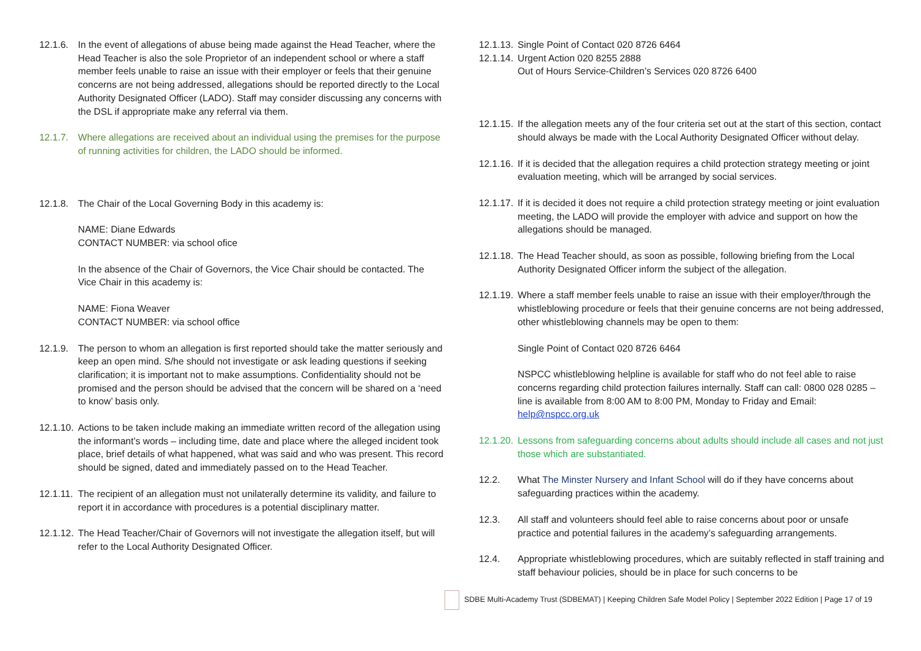12.1.6.
In the event of allegations of abuse being made against the Head Teacher, where the Head Teacher is also the sole Proprietor of an independent school or where a staff member feels unable to raise an issue with their employer or feels that their genuine concerns are not being addressed, allegations should be reported directly to the Local Authority Designated Officer (LADO). Staff may consider discussing any concerns with the DSL if appropriate make any referral via them.
12.1.7.
Where allegations are received about an individual using the premises for the purpose of running activities for children, the LADO should be informed.
12.1.8.
The Chair of the Local Governing Body in this academy is:
NAME: Diane Edwards
CONTACT NUMBER: via school ofice
In the absence of the Chair of Governors, the Vice Chair should be contacted. The Vice Chair in this academy is:
NAME: Fiona Weaver
CONTACT NUMBER: via school office
12.1.9.
The person to whom an allegation is first reported should take the matter seriously and keep an open mind. S/he should not investigate or ask leading questions if seeking clarification; it is important not to make assumptions. Confidentiality should not be promised and the person should be advised that the concern will be shared on a ‘need to know’ basis only.
12.1.10.
Actions to be taken include making an immediate written record of the allegation using the informant’s words – including time, date and place where the alleged incident took place, brief details of what happened, what was said and who was present. This record should be signed, dated and immediately passed on to the Head Teacher.
12.1.11.
The recipient of an allegation must not unilaterally determine its validity, and failure to report it in accordance with procedures is a potential disciplinary matter.
12.1.12.
The Head Teacher/Chair of Governors will not investigate the allegation itself, but will refer to the Local Authority Designated Officer.
12.1.13.
Single Point of Contact 020 8726 6464
12.1.14.
Urgent Action 020 8255 2888
Out of Hours Service-Children’s Services 020 8726 6400
12.1.15.
If the allegation meets any of the four criteria set out at the start of this section, contact should always be made with the Local Authority Designated Officer without delay.
12.1.16.
If it is decided that the allegation requires a child protection strategy meeting or joint evaluation meeting, which will be arranged by social services.
12.1.17.
If it is decided it does not require a child protection strategy meeting or joint evaluation meeting, the LADO will provide the employer with advice and support on how the allegations should be managed.
12.1.18.
The Head Teacher should, as soon as possible, following briefing from the Local Authority Designated Officer inform the subject of the allegation.
12.1.19.
Where a staff member feels unable to raise an issue with their employer/through the whistleblowing procedure or feels that their genuine concerns are not being addressed, other whistleblowing channels may be open to them:
Single Point of Contact 020 8726 6464
NSPCC whistleblowing helpline is available for staff who do not feel able to raise concerns regarding child protection failures internally. Staff can call: 0800 028 0285 – line is available from 8:00 AM to 8:00 PM, Monday to Friday and Email: help@nspcc.org.uk
12.1.20.
Lessons from safeguarding concerns about adults should include all cases and not just those which are substantiated.
12.2. What The Minster Nursery and Infant School will do if they have concerns about safeguarding practices within the academy.
12.3. All staff and volunteers should feel able to raise concerns about poor or unsafe practice and potential failures in the academy’s safeguarding arrangements.
12.4. Appropriate whistleblowing procedures, which are suitably reflected in staff training and staff behaviour policies, should be in place for such concerns to be
SDBE Multi-Academy Trust (SDBEMAT) | Keeping Children Safe Model Policy | September 2022 Edition | Page 17 of 19